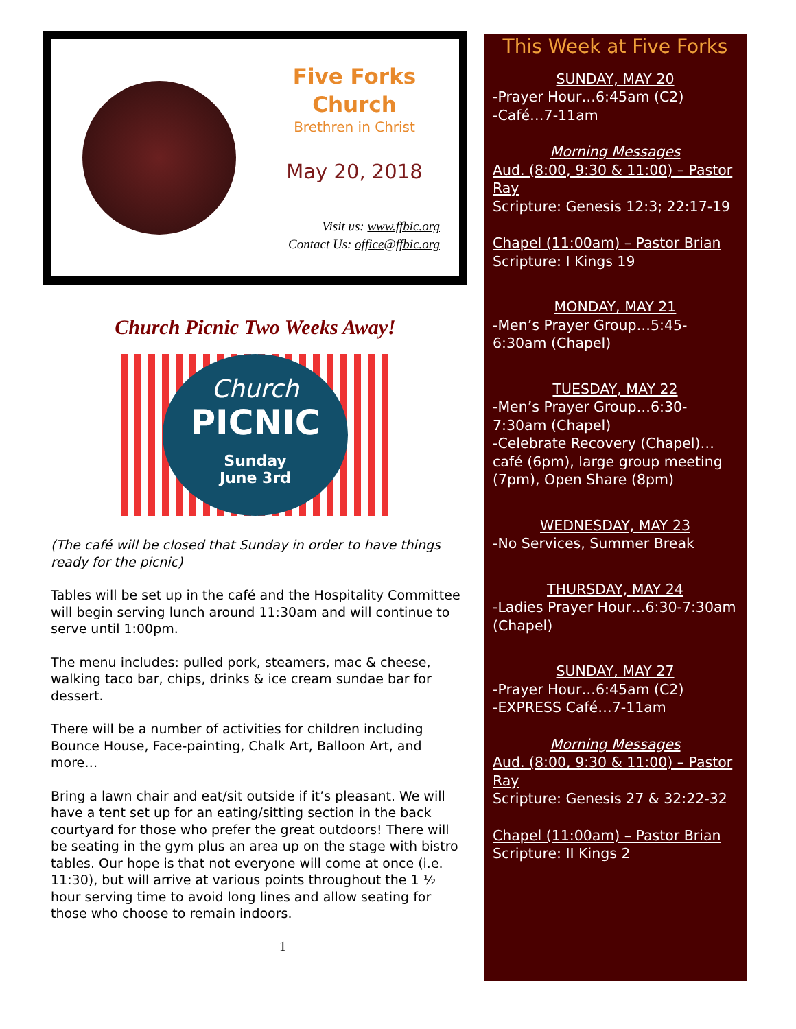Five Forks
Church
Brethren in Christ
May 20, 2018
Visit us: www.ffbic.org
Contact Us: office@ffbic.org
Church Picnic Two Weeks Away!
Church
PICNIC
Sunday
June 3rd
(The café will be closed that Sunday in order to have things ready for the picnic)
Tables will be set up in the café and the Hospitality Committee will begin serving lunch around 11:30am and will continue to serve until 1:00pm.
The menu includes: pulled pork, steamers, mac & cheese, walking taco bar, chips, drinks & ice cream sundae bar for dessert.
There will be a number of activities for children including Bounce House, Face-painting, Chalk Art, Balloon Art, and more…
Bring a lawn chair and eat/sit outside if it’s pleasant. We will have a tent set up for an eating/sitting section in the back courtyard for those who prefer the great outdoors! There will be seating in the gym plus an area up on the stage with bistro tables. Our hope is that not everyone will come at once (i.e. 11:30), but will arrive at various points throughout the 1 ½ hour serving time to avoid long lines and allow seating for those who choose to remain indoors.
1
This Week at Five Forks
SUNDAY, MAY 20
-Prayer Hour…6:45am (C2)
-Café…7-11am
Morning Messages
Aud. (8:00, 9:30 & 11:00) – Pastor Ray
Scripture: Genesis 12:3; 22:17-19
Chapel (11:00am) – Pastor Brian
Scripture: I Kings 19
MONDAY, MAY 21
-Men’s Prayer Group…5:45-6:30am (Chapel)
TUESDAY, MAY 22
-Men’s Prayer Group…6:30-7:30am (Chapel)
-Celebrate Recovery (Chapel)…café (6pm), large group meeting (7pm), Open Share (8pm)
WEDNESDAY, MAY 23
-No Services, Summer Break
THURSDAY, MAY 24
-Ladies Prayer Hour…6:30-7:30am (Chapel)
SUNDAY, MAY 27
-Prayer Hour…6:45am (C2)
-EXPRESS Café…7-11am
Morning Messages
Aud. (8:00, 9:30 & 11:00) – Pastor Ray
Scripture: Genesis 27 & 32:22-32
Chapel (11:00am) – Pastor Brian
Scripture: II Kings 2